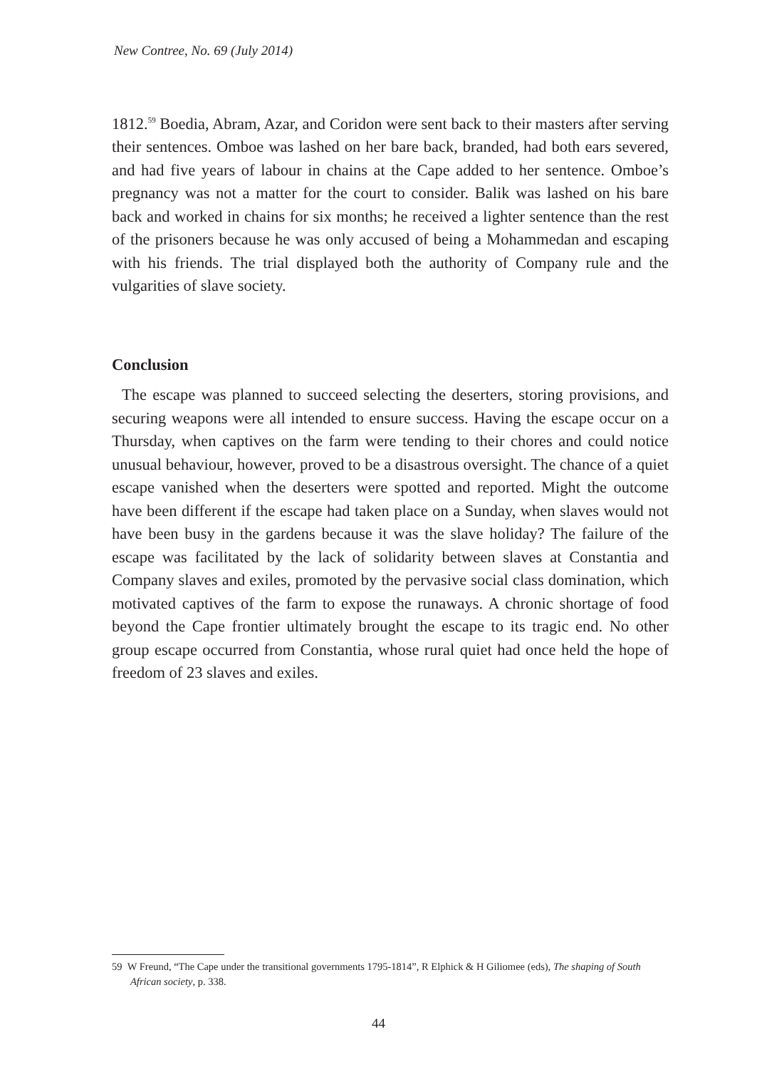New Contree, No. 69 (July 2014)
1812.<sup>59</sup> Boedia, Abram, Azar, and Coridon were sent back to their masters after serving their sentences. Omboe was lashed on her bare back, branded, had both ears severed, and had five years of labour in chains at the Cape added to her sentence. Omboe’s pregnancy was not a matter for the court to consider. Balik was lashed on his bare back and worked in chains for six months; he received a lighter sentence than the rest of the prisoners because he was only accused of being a Mohammedan and escaping with his friends. The trial displayed both the authority of Company rule and the vulgarities of slave society.
Conclusion
The escape was planned to succeed selecting the deserters, storing provisions, and securing weapons were all intended to ensure success. Having the escape occur on a Thursday, when captives on the farm were tending to their chores and could notice unusual behaviour, however, proved to be a disastrous oversight. The chance of a quiet escape vanished when the deserters were spotted and reported. Might the outcome have been different if the escape had taken place on a Sunday, when slaves would not have been busy in the gardens because it was the slave holiday? The failure of the escape was facilitated by the lack of solidarity between slaves at Constantia and Company slaves and exiles, promoted by the pervasive social class domination, which motivated captives of the farm to expose the runaways. A chronic shortage of food beyond the Cape frontier ultimately brought the escape to its tragic end. No other group escape occurred from Constantia, whose rural quiet had once held the hope of freedom of 23 slaves and exiles.
59 W Freund, “The Cape under the transitional governments 1795-1814”, R Elphick & H Giliomee (eds), The shaping of South African society, p. 338.
44